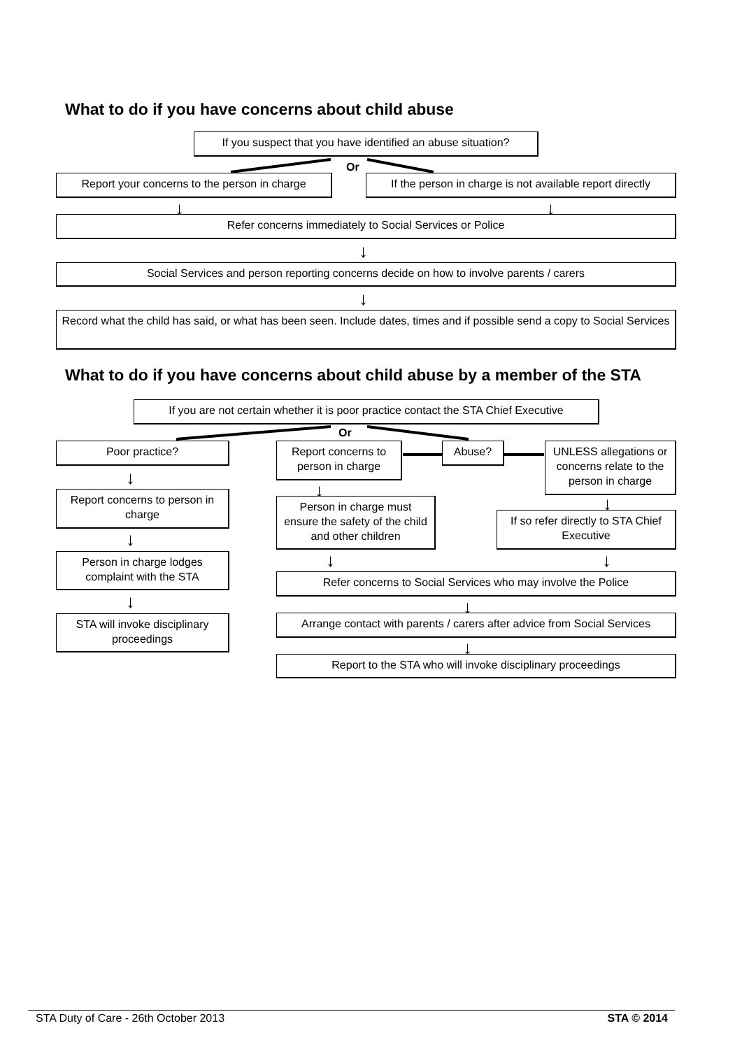What to do if you have concerns about child abuse
If you suspect that you have identified an abuse situation?
Or
Report your concerns to the person in charge
If the person in charge is not available report directly
↓ ↓
Refer concerns immediately to Social Services or Police
↓
Social Services and person reporting concerns decide on how to involve parents / carers
↓
Record what the child has said, or what has been seen. Include dates, times and if possible send a copy to Social Services
What to do if you have concerns about child abuse by a member of the STA
If you are not certain whether it is poor practice contact the STA Chief Executive
Or
Poor practice?
Report concerns to person in charge
Abuse?
UNLESS allegations or concerns relate to the person in charge
↓
↓
↓
Report concerns to person in charge
Person in charge must ensure the safety of the child and other children
If so refer directly to STA Chief Executive
↓
↓ ↓
Person in charge lodges complaint with the STA
Refer concerns to Social Services who may involve the Police
↓ ↓
STA will invoke disciplinary proceedings
Arrange contact with parents / carers after advice from Social Services
↓
Report to the STA who will invoke disciplinary proceedings
STA Duty of Care - 26th October 2013 STA © 2014